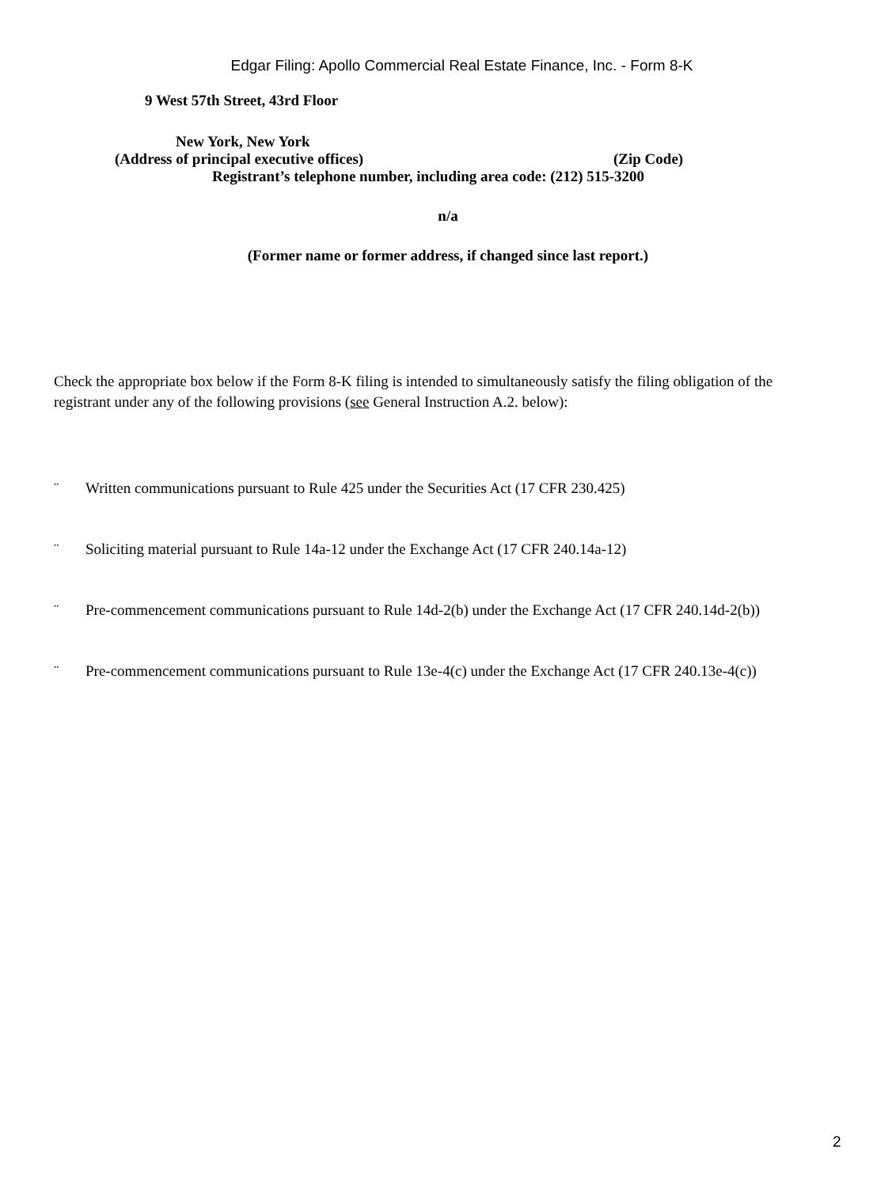Edgar Filing: Apollo Commercial Real Estate Finance, Inc. - Form 8-K
9 West 57th Street, 43rd Floor
New York, New York
(Address of principal executive offices) (Zip Code)
Registrant’s telephone number, including area code: (212) 515-3200
n/a
(Former name or former address, if changed since last report.)
Check the appropriate box below if the Form 8-K filing is intended to simultaneously satisfy the filing obligation of the registrant under any of the following provisions (see General Instruction A.2. below):
¨ Written communications pursuant to Rule 425 under the Securities Act (17 CFR 230.425)
¨ Soliciting material pursuant to Rule 14a-12 under the Exchange Act (17 CFR 240.14a-12)
¨ Pre-commencement communications pursuant to Rule 14d-2(b) under the Exchange Act (17 CFR 240.14d-2(b))
¨ Pre-commencement communications pursuant to Rule 13e-4(c) under the Exchange Act (17 CFR 240.13e-4(c))
2